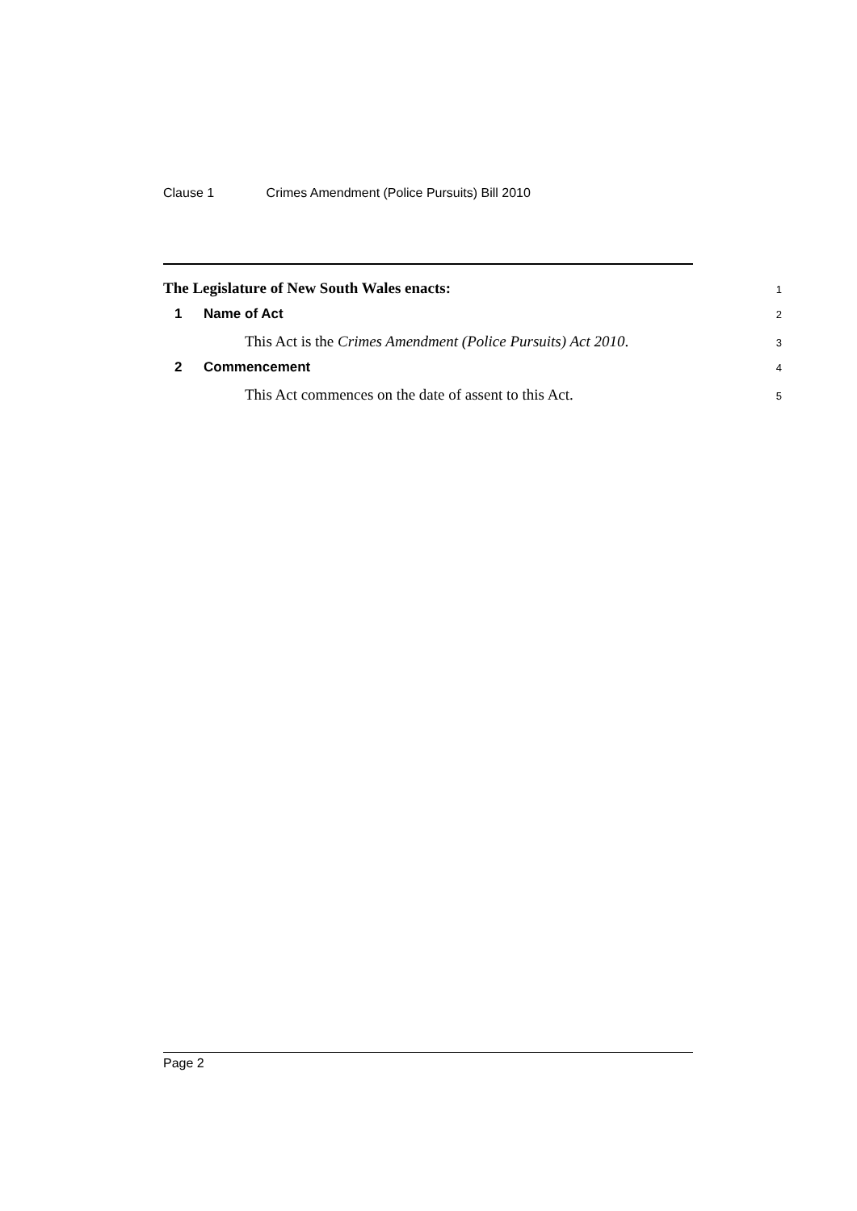Clause 1 Crimes Amendment (Police Pursuits) Bill 2010
The Legislature of New South Wales enacts:
1
1 Name of Act
2
This Act is the Crimes Amendment (Police Pursuits) Act 2010.
3
2 Commencement
4
This Act commences on the date of assent to this Act.
5
Page 2